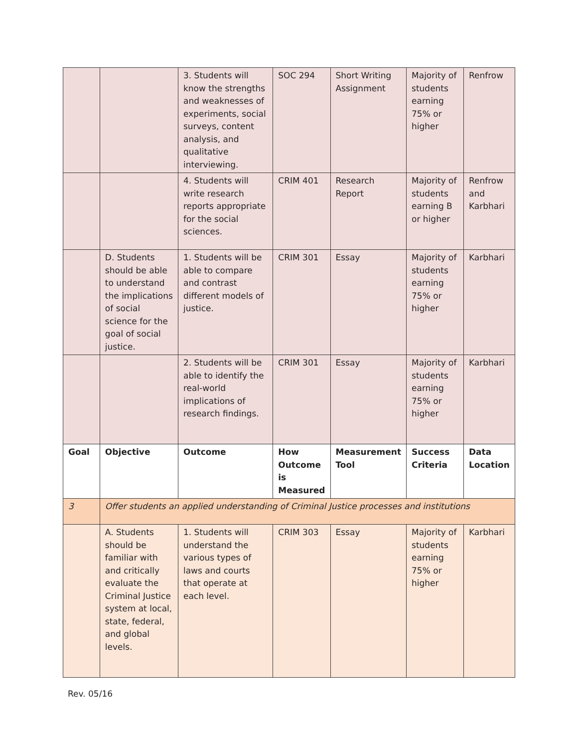| | | 3. Students will know the strengths and weaknesses of experiments, social surveys, content analysis, and qualitative interviewing. | SOC 294 | Short Writing Assignment | Majority of students earning 75% or higher | Renfrow |
| | | 4. Students will write research reports appropriate for the social sciences. | CRIM 401 | Research Report | Majority of students earning B or higher | Renfrow and Karbhari |
| | D. Students should be able to understand the implications of social science for the goal of social justice. | 1. Students will be able to compare and contrast different models of justice. | CRIM 301 | Essay | Majority of students earning 75% or higher | Karbhari |
| | | 2. Students will be able to identify the real-world implications of research findings. | CRIM 301 | Essay | Majority of students earning 75% or higher | Karbhari |
| Goal | Objective | Outcome | How Outcome is Measured | Measurement Tool | Success Criteria | Data Location |
| 3 | Offer students an applied understanding of Criminal Justice processes and institutions | | | | | |
| | A. Students should be familiar with and critically evaluate the Criminal Justice system at local, state, federal, and global levels. | 1. Students will understand the various types of laws and courts that operate at each level. | CRIM 303 | Essay | Majority of students earning 75% or higher | Karbhari |
Rev. 05/16